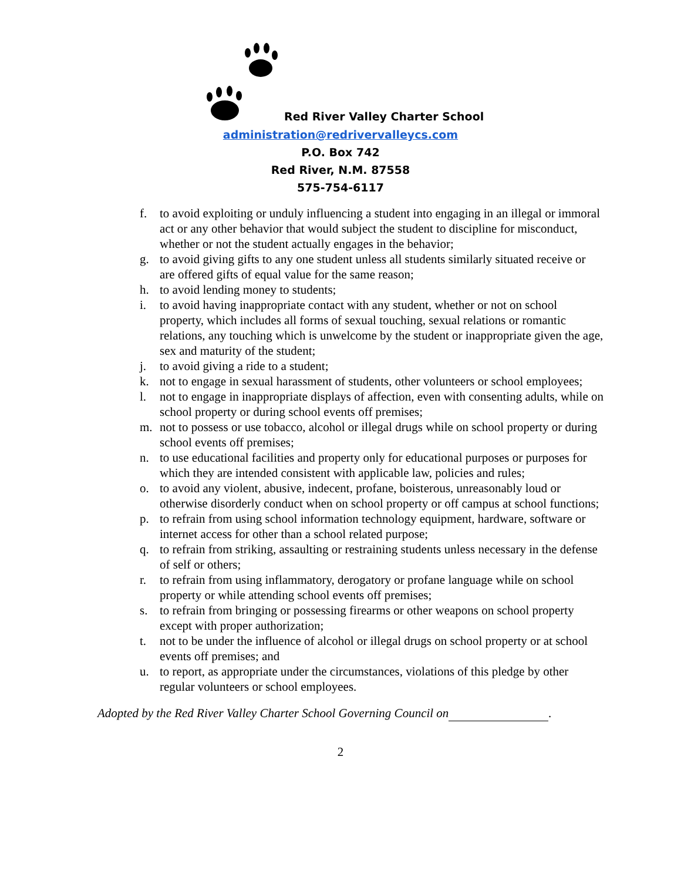Red River Valley Charter School
administration@redrivervalleycs.com
P.O. Box 742
Red River, N.M. 87558
575-754-6117
f. to avoid exploiting or unduly influencing a student into engaging in an illegal or immoral act or any other behavior that would subject the student to discipline for misconduct, whether or not the student actually engages in the behavior;
g. to avoid giving gifts to any one student unless all students similarly situated receive or are offered gifts of equal value for the same reason;
h. to avoid lending money to students;
i. to avoid having inappropriate contact with any student, whether or not on school property, which includes all forms of sexual touching, sexual relations or romantic relations, any touching which is unwelcome by the student or inappropriate given the age, sex and maturity of the student;
j. to avoid giving a ride to a student;
k. not to engage in sexual harassment of students, other volunteers or school employees;
l. not to engage in inappropriate displays of affection, even with consenting adults, while on school property or during school events off premises;
m. not to possess or use tobacco, alcohol or illegal drugs while on school property or during school events off premises;
n. to use educational facilities and property only for educational purposes or purposes for which they are intended consistent with applicable law, policies and rules;
o. to avoid any violent, abusive, indecent, profane, boisterous, unreasonably loud or otherwise disorderly conduct when on school property or off campus at school functions;
p. to refrain from using school information technology equipment, hardware, software or internet access for other than a school related purpose;
q. to refrain from striking, assaulting or restraining students unless necessary in the defense of self or others;
r. to refrain from using inflammatory, derogatory or profane language while on school property or while attending school events off premises;
s. to refrain from bringing or possessing firearms or other weapons on school property except with proper authorization;
t. not to be under the influence of alcohol or illegal drugs on school property or at school events off premises; and
u. to report, as appropriate under the circumstances, violations of this pledge by other regular volunteers or school employees.
Adopted by the Red River Valley Charter School Governing Council on .
2